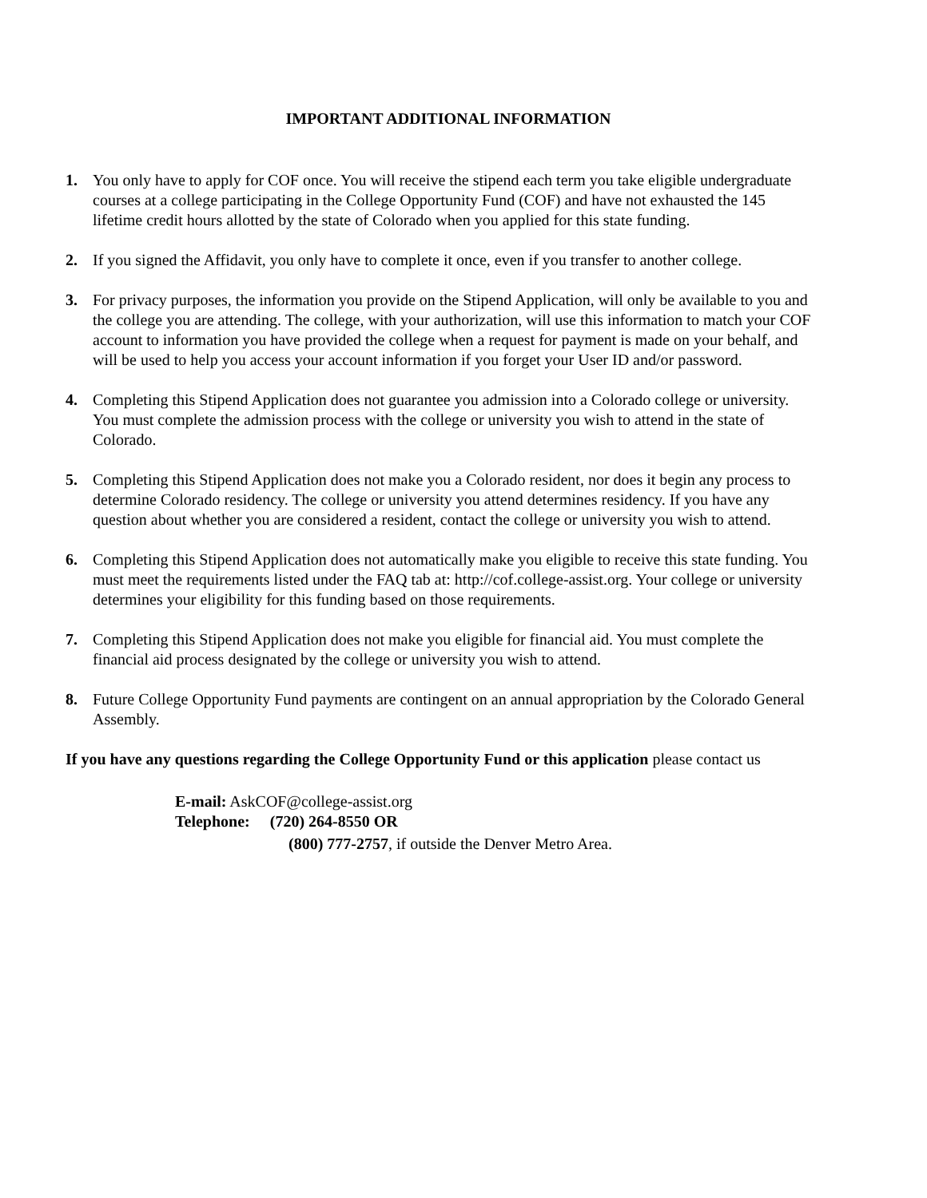IMPORTANT ADDITIONAL INFORMATION
1. You only have to apply for COF once. You will receive the stipend each term you take eligible undergraduate courses at a college participating in the College Opportunity Fund (COF) and have not exhausted the 145 lifetime credit hours allotted by the state of Colorado when you applied for this state funding.
2. If you signed the Affidavit, you only have to complete it once, even if you transfer to another college.
3. For privacy purposes, the information you provide on the Stipend Application, will only be available to you and the college you are attending. The college, with your authorization, will use this information to match your COF account to information you have provided the college when a request for payment is made on your behalf, and will be used to help you access your account information if you forget your User ID and/or password.
4. Completing this Stipend Application does not guarantee you admission into a Colorado college or university. You must complete the admission process with the college or university you wish to attend in the state of Colorado.
5. Completing this Stipend Application does not make you a Colorado resident, nor does it begin any process to determine Colorado residency. The college or university you attend determines residency. If you have any question about whether you are considered a resident, contact the college or university you wish to attend.
6. Completing this Stipend Application does not automatically make you eligible to receive this state funding. You must meet the requirements listed under the FAQ tab at: http://cof.college-assist.org. Your college or university determines your eligibility for this funding based on those requirements.
7. Completing this Stipend Application does not make you eligible for financial aid. You must complete the financial aid process designated by the college or university you wish to attend.
8. Future College Opportunity Fund payments are contingent on an annual appropriation by the Colorado General Assembly.
If you have any questions regarding the College Opportunity Fund or this application please contact us
E-mail: AskCOF@college-assist.org
Telephone: (720) 264-8550 OR
(800) 777-2757, if outside the Denver Metro Area.